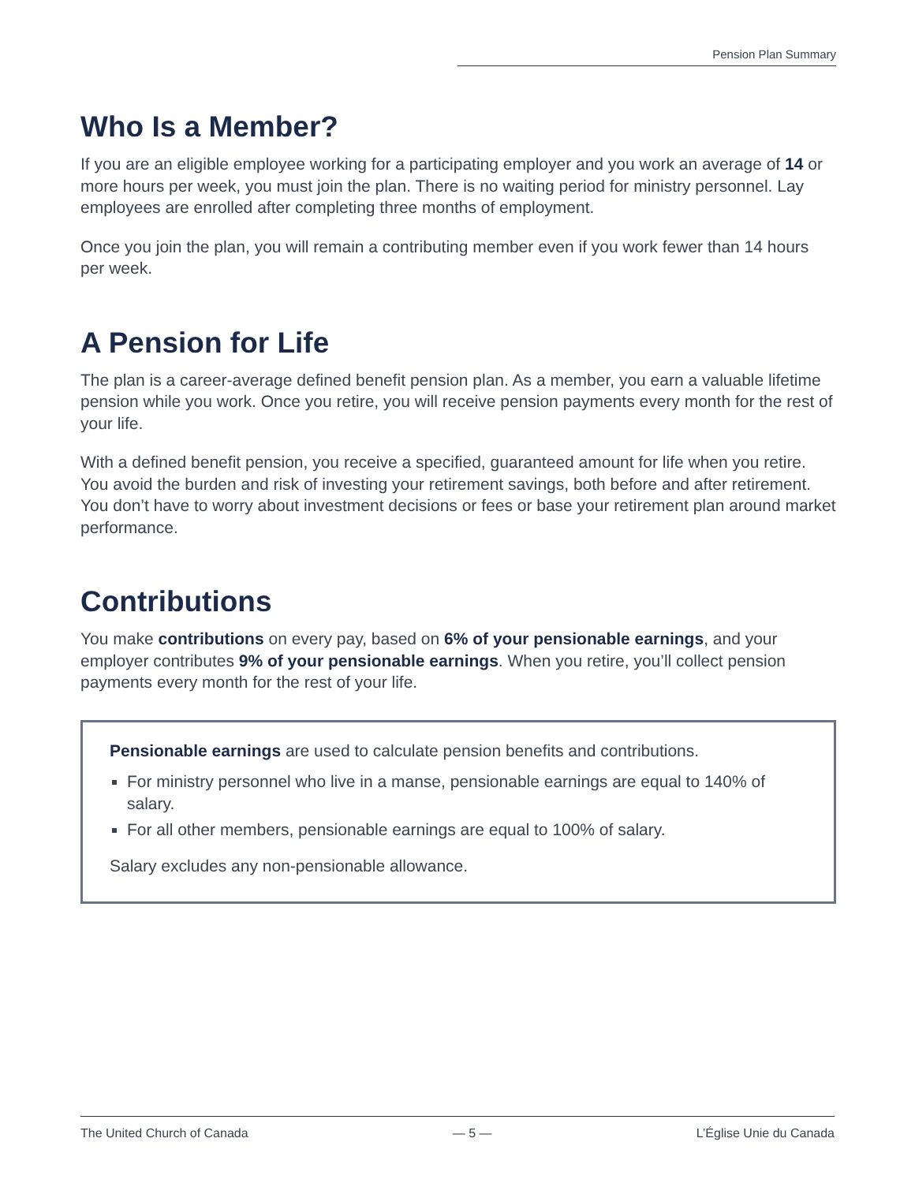Pension Plan Summary
Who Is a Member?
If you are an eligible employee working for a participating employer and you work an average of 14 or more hours per week, you must join the plan. There is no waiting period for ministry personnel. Lay employees are enrolled after completing three months of employment.
Once you join the plan, you will remain a contributing member even if you work fewer than 14 hours per week.
A Pension for Life
The plan is a career-average defined benefit pension plan. As a member, you earn a valuable lifetime pension while you work. Once you retire, you will receive pension payments every month for the rest of your life.
With a defined benefit pension, you receive a specified, guaranteed amount for life when you retire. You avoid the burden and risk of investing your retirement savings, both before and after retirement. You don’t have to worry about investment decisions or fees or base your retirement plan around market performance.
Contributions
You make contributions on every pay, based on 6% of your pensionable earnings, and your employer contributes 9% of your pensionable earnings. When you retire, you’ll collect pension payments every month for the rest of your life.
Pensionable earnings are used to calculate pension benefits and contributions.
For ministry personnel who live in a manse, pensionable earnings are equal to 140% of salary.
For all other members, pensionable earnings are equal to 100% of salary.
Salary excludes any non-pensionable allowance.
The United Church of Canada — 5 — L’Église Unie du Canada